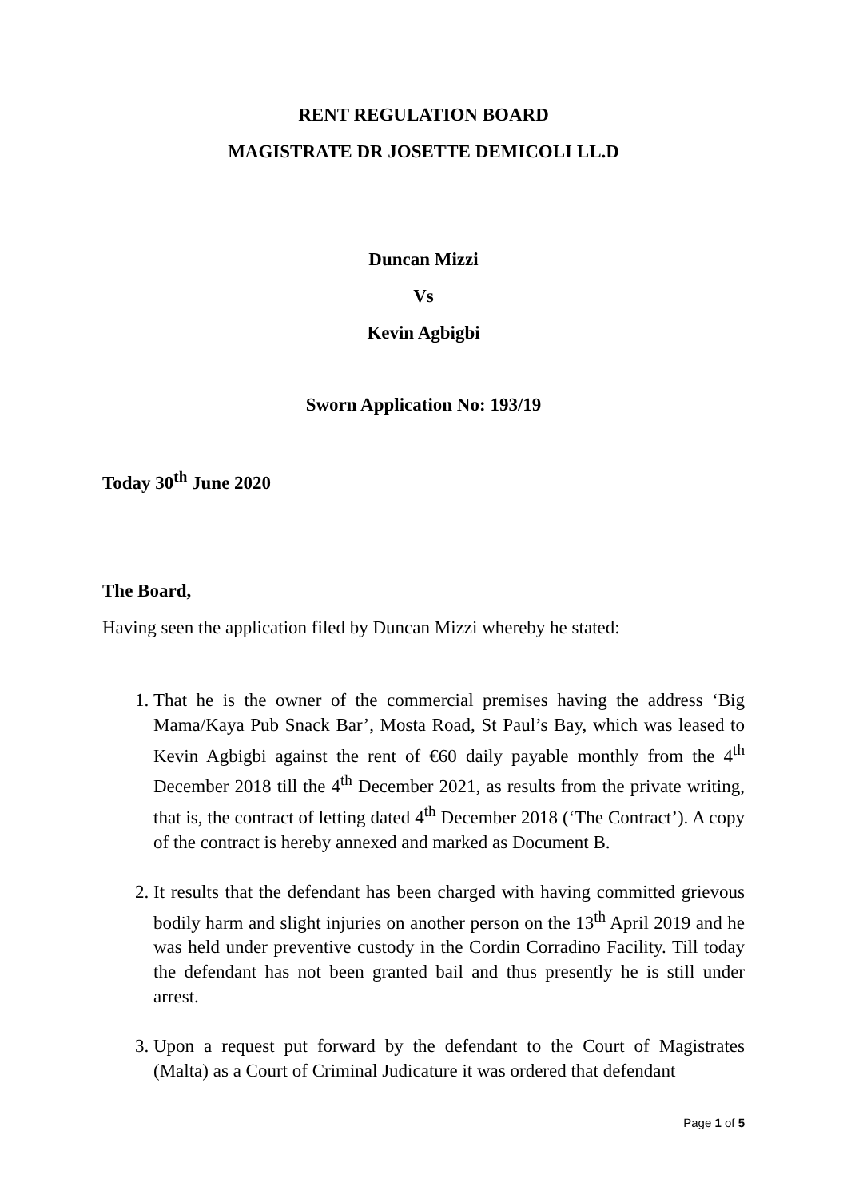RENT REGULATION BOARD
MAGISTRATE DR JOSETTE DEMICOLI LL.D
Duncan Mizzi
Vs
Kevin Agbigbi
Sworn Application No: 193/19
Today 30<sup>th</sup> June 2020
The Board,
Having seen the application filed by Duncan Mizzi whereby he stated:
1. That he is the owner of the commercial premises having the address ‘Big Mama/Kaya Pub Snack Bar’, Mosta Road, St Paul’s Bay, which was leased to Kevin Agbigbi against the rent of €60 daily payable monthly from the 4<sup>th</sup> December 2018 till the 4<sup>th</sup> December 2021, as results from the private writing, that is, the contract of letting dated 4<sup>th</sup> December 2018 (‘The Contract’). A copy of the contract is hereby annexed and marked as Document B.
2. It results that the defendant has been charged with having committed grievous bodily harm and slight injuries on another person on the 13<sup>th</sup> April 2019 and he was held under preventive custody in the Cordin Corradino Facility. Till today the defendant has not been granted bail and thus presently he is still under arrest.
3. Upon a request put forward by the defendant to the Court of Magistrates (Malta) as a Court of Criminal Judicature it was ordered that defendant
Page 1 of 5